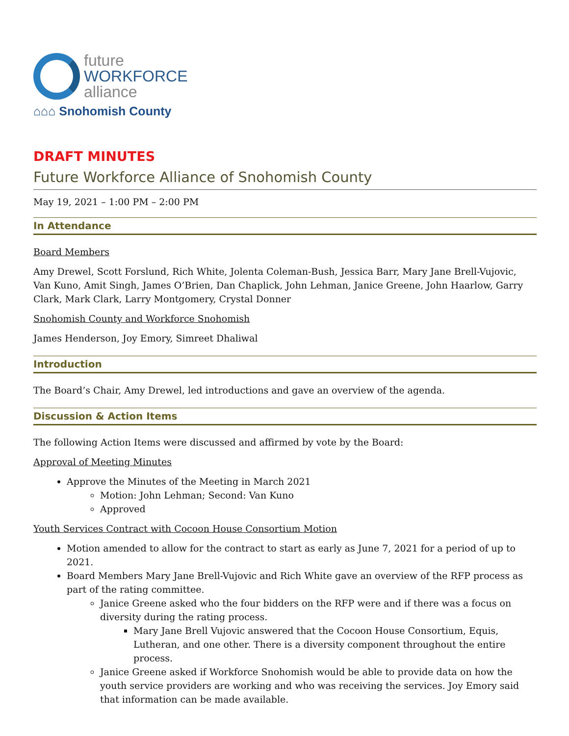future
WORKFORCE
alliance
⌂⌂⌂ Snohomish County
DRAFT MINUTES
Future Workforce Alliance of Snohomish County
May 19, 2021 – 1:00 PM – 2:00 PM
In Attendance
Board Members
Amy Drewel, Scott Forslund, Rich White, Jolenta Coleman-Bush, Jessica Barr, Mary Jane Brell-Vujovic, Van Kuno, Amit Singh, James O’Brien, Dan Chaplick, John Lehman, Janice Greene, John Haarlow, Garry Clark, Mark Clark, Larry Montgomery, Crystal Donner
Snohomish County and Workforce Snohomish
James Henderson, Joy Emory, Simreet Dhaliwal
Introduction
The Board’s Chair, Amy Drewel, led introductions and gave an overview of the agenda.
Discussion & Action Items
The following Action Items were discussed and affirmed by vote by the Board:
Approval of Meeting Minutes
Approve the Minutes of the Meeting in March 2021
Motion: John Lehman; Second: Van Kuno
Approved
Youth Services Contract with Cocoon House Consortium Motion
Motion amended to allow for the contract to start as early as June 7, 2021 for a period of up to 2021.
Board Members Mary Jane Brell-Vujovic and Rich White gave an overview of the RFP process as part of the rating committee.
Janice Greene asked who the four bidders on the RFP were and if there was a focus on diversity during the rating process.
Mary Jane Brell Vujovic answered that the Cocoon House Consortium, Equis, Lutheran, and one other. There is a diversity component throughout the entire process.
Janice Greene asked if Workforce Snohomish would be able to provide data on how the youth service providers are working and who was receiving the services. Joy Emory said that information can be made available.